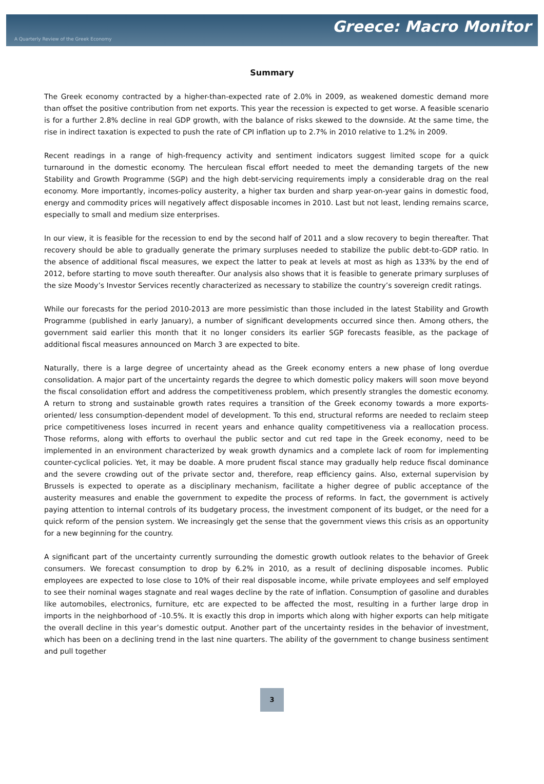Greece: Macro Monitor
A Quarterly Review of the Greek Economy
Summary
The Greek economy contracted by a higher-than-expected rate of 2.0% in 2009, as weakened domestic demand more than offset the positive contribution from net exports. This year the recession is expected to get worse. A feasible scenario is for a further 2.8% decline in real GDP growth, with the balance of risks skewed to the downside. At the same time, the rise in indirect taxation is expected to push the rate of CPI inflation up to 2.7% in 2010 relative to 1.2% in 2009.
Recent readings in a range of high-frequency activity and sentiment indicators suggest limited scope for a quick turnaround in the domestic economy. The herculean fiscal effort needed to meet the demanding targets of the new Stability and Growth Programme (SGP) and the high debt-servicing requirements imply a considerable drag on the real economy. More importantly, incomes-policy austerity, a higher tax burden and sharp year-on-year gains in domestic food, energy and commodity prices will negatively affect disposable incomes in 2010. Last but not least, lending remains scarce, especially to small and medium size enterprises.
In our view, it is feasible for the recession to end by the second half of 2011 and a slow recovery to begin thereafter. That recovery should be able to gradually generate the primary surpluses needed to stabilize the public debt-to-GDP ratio. In the absence of additional fiscal measures, we expect the latter to peak at levels at most as high as 133% by the end of 2012, before starting to move south thereafter. Our analysis also shows that it is feasible to generate primary surpluses of the size Moody’s Investor Services recently characterized as necessary to stabilize the country’s sovereign credit ratings.
While our forecasts for the period 2010-2013 are more pessimistic than those included in the latest Stability and Growth Programme (published in early January), a number of significant developments occurred since then. Among others, the government said earlier this month that it no longer considers its earlier SGP forecasts feasible, as the package of additional fiscal measures announced on March 3 are expected to bite.
Naturally, there is a large degree of uncertainty ahead as the Greek economy enters a new phase of long overdue consolidation. A major part of the uncertainty regards the degree to which domestic policy makers will soon move beyond the fiscal consolidation effort and address the competitiveness problem, which presently strangles the domestic economy. A return to strong and sustainable growth rates requires a transition of the Greek economy towards a more exports-oriented/ less consumption-dependent model of development. To this end, structural reforms are needed to reclaim steep price competitiveness loses incurred in recent years and enhance quality competitiveness via a reallocation process. Those reforms, along with efforts to overhaul the public sector and cut red tape in the Greek economy, need to be implemented in an environment characterized by weak growth dynamics and a complete lack of room for implementing counter-cyclical policies. Yet, it may be doable. A more prudent fiscal stance may gradually help reduce fiscal dominance and the severe crowding out of the private sector and, therefore, reap efficiency gains. Also, external supervision by Brussels is expected to operate as a disciplinary mechanism, facilitate a higher degree of public acceptance of the austerity measures and enable the government to expedite the process of reforms. In fact, the government is actively paying attention to internal controls of its budgetary process, the investment component of its budget, or the need for a quick reform of the pension system. We increasingly get the sense that the government views this crisis as an opportunity for a new beginning for the country.
A significant part of the uncertainty currently surrounding the domestic growth outlook relates to the behavior of Greek consumers. We forecast consumption to drop by 6.2% in 2010, as a result of declining disposable incomes. Public employees are expected to lose close to 10% of their real disposable income, while private employees and self employed to see their nominal wages stagnate and real wages decline by the rate of inflation. Consumption of gasoline and durables like automobiles, electronics, furniture, etc are expected to be affected the most, resulting in a further large drop in imports in the neighborhood of -10.5%. It is exactly this drop in imports which along with higher exports can help mitigate the overall decline in this year’s domestic output. Another part of the uncertainty resides in the behavior of investment, which has been on a declining trend in the last nine quarters. The ability of the government to change business sentiment and pull together
3